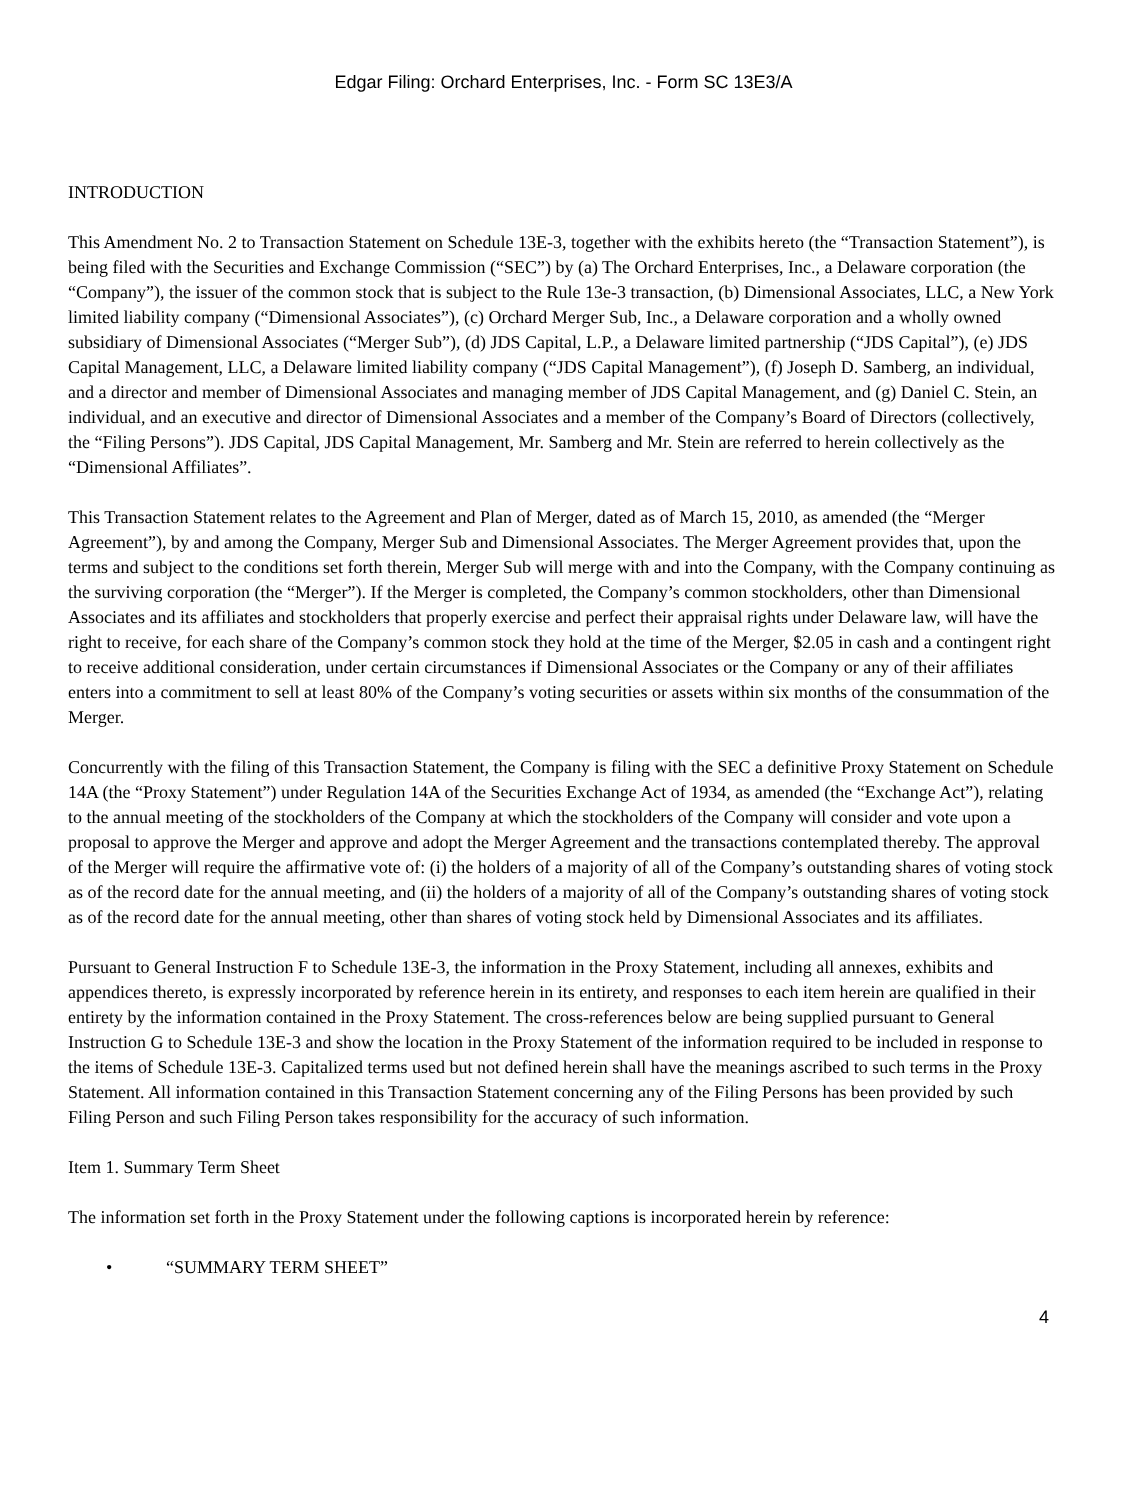Edgar Filing: Orchard Enterprises, Inc. - Form SC 13E3/A
INTRODUCTION
This Amendment No. 2 to Transaction Statement on Schedule 13E-3, together with the exhibits hereto (the “Transaction Statement”), is being filed with the Securities and Exchange Commission (“SEC”) by (a) The Orchard Enterprises, Inc., a Delaware corporation (the “Company”), the issuer of the common stock that is subject to the Rule 13e-3 transaction, (b) Dimensional Associates, LLC, a New York limited liability company (“Dimensional Associates”), (c) Orchard Merger Sub, Inc., a Delaware corporation and a wholly owned subsidiary of Dimensional Associates (“Merger Sub”), (d) JDS Capital, L.P., a Delaware limited partnership (“JDS Capital”), (e) JDS Capital Management, LLC, a Delaware limited liability company (“JDS Capital Management”), (f) Joseph D. Samberg, an individual, and a director and member of Dimensional Associates and managing member of JDS Capital Management, and (g) Daniel C. Stein, an individual, and an executive and director of Dimensional Associates and a member of the Company’s Board of Directors (collectively, the “Filing Persons”). JDS Capital, JDS Capital Management, Mr. Samberg and Mr. Stein are referred to herein collectively as the “Dimensional Affiliates”.
This Transaction Statement relates to the Agreement and Plan of Merger, dated as of March 15, 2010, as amended (the “Merger Agreement”), by and among the Company, Merger Sub and Dimensional Associates. The Merger Agreement provides that, upon the terms and subject to the conditions set forth therein, Merger Sub will merge with and into the Company, with the Company continuing as the surviving corporation (the “Merger”). If the Merger is completed, the Company’s common stockholders, other than Dimensional Associates and its affiliates and stockholders that properly exercise and perfect their appraisal rights under Delaware law, will have the right to receive, for each share of the Company’s common stock they hold at the time of the Merger, $2.05 in cash and a contingent right to receive additional consideration, under certain circumstances if Dimensional Associates or the Company or any of their affiliates enters into a commitment to sell at least 80% of the Company’s voting securities or assets within six months of the consummation of the Merger.
Concurrently with the filing of this Transaction Statement, the Company is filing with the SEC a definitive Proxy Statement on Schedule 14A (the “Proxy Statement”) under Regulation 14A of the Securities Exchange Act of 1934, as amended (the “Exchange Act”), relating to the annual meeting of the stockholders of the Company at which the stockholders of the Company will consider and vote upon a proposal to approve the Merger and approve and adopt the Merger Agreement and the transactions contemplated thereby. The approval of the Merger will require the affirmative vote of: (i) the holders of a majority of all of the Company’s outstanding shares of voting stock as of the record date for the annual meeting, and (ii) the holders of a majority of all of the Company’s outstanding shares of voting stock as of the record date for the annual meeting, other than shares of voting stock held by Dimensional Associates and its affiliates.
Pursuant to General Instruction F to Schedule 13E-3, the information in the Proxy Statement, including all annexes, exhibits and appendices thereto, is expressly incorporated by reference herein in its entirety, and responses to each item herein are qualified in their entirety by the information contained in the Proxy Statement. The cross-references below are being supplied pursuant to General Instruction G to Schedule 13E-3 and show the location in the Proxy Statement of the information required to be included in response to the items of Schedule 13E-3. Capitalized terms used but not defined herein shall have the meanings ascribed to such terms in the Proxy Statement. All information contained in this Transaction Statement concerning any of the Filing Persons has been provided by such Filing Person and such Filing Person takes responsibility for the accuracy of such information.
Item 1. Summary Term Sheet
The information set forth in the Proxy Statement under the following captions is incorporated herein by reference:
• “SUMMARY TERM SHEET”
4